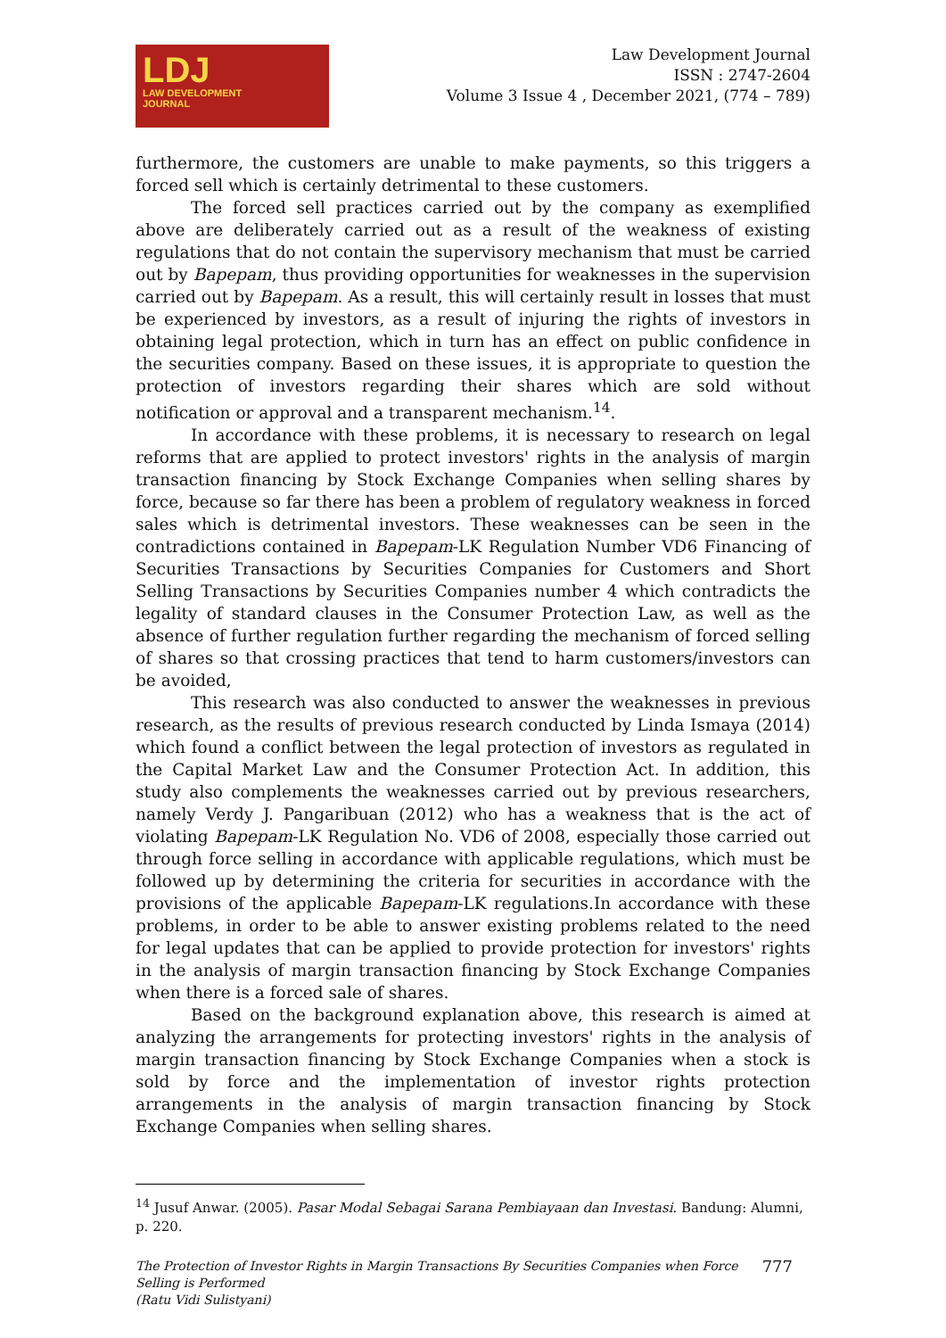LDJ
LAW DEVELOPMENT
JOURNAL
Law Development Journal
ISSN : 2747-2604
Volume 3 Issue 4 , December 2021, (774 – 789)
furthermore, the customers are unable to make payments, so this triggers a forced sell which is certainly detrimental to these customers.
The forced sell practices carried out by the company as exemplified above are deliberately carried out as a result of the weakness of existing regulations that do not contain the supervisory mechanism that must be carried out by Bapepam, thus providing opportunities for weaknesses in the supervision carried out by Bapepam. As a result, this will certainly result in losses that must be experienced by investors, as a result of injuring the rights of investors in obtaining legal protection, which in turn has an effect on public confidence in the securities company. Based on these issues, it is appropriate to question the protection of investors regarding their shares which are sold without notification or approval and a transparent mechanism.<sup>14</sup>.
In accordance with these problems, it is necessary to research on legal reforms that are applied to protect investors' rights in the analysis of margin transaction financing by Stock Exchange Companies when selling shares by force, because so far there has been a problem of regulatory weakness in forced sales which is detrimental investors. These weaknesses can be seen in the contradictions contained in Bapepam-LK Regulation Number VD6 Financing of Securities Transactions by Securities Companies for Customers and Short Selling Transactions by Securities Companies number 4 which contradicts the legality of standard clauses in the Consumer Protection Law, as well as the absence of further regulation further regarding the mechanism of forced selling of shares so that crossing practices that tend to harm customers/investors can be avoided,
This research was also conducted to answer the weaknesses in previous research, as the results of previous research conducted by Linda Ismaya (2014) which found a conflict between the legal protection of investors as regulated in the Capital Market Law and the Consumer Protection Act. In addition, this study also complements the weaknesses carried out by previous researchers, namely Verdy J. Pangaribuan (2012) who has a weakness that is the act of violating Bapepam-LK Regulation No. VD6 of 2008, especially those carried out through force selling in accordance with applicable regulations, which must be followed up by determining the criteria for securities in accordance with the provisions of the applicable Bapepam-LK regulations.In accordance with these problems, in order to be able to answer existing problems related to the need for legal updates that can be applied to provide protection for investors' rights in the analysis of margin transaction financing by Stock Exchange Companies when there is a forced sale of shares.
Based on the background explanation above, this research is aimed at analyzing the arrangements for protecting investors' rights in the analysis of margin transaction financing by Stock Exchange Companies when a stock is sold by force and the implementation of investor rights protection arrangements in the analysis of margin transaction financing by Stock Exchange Companies when selling shares.
<sup>14</sup> Jusuf Anwar. (2005). Pasar Modal Sebagai Sarana Pembiayaan dan Investasi. Bandung: Alumni, p. 220.
The Protection of Investor Rights in Margin Transactions By Securities Companies when Force
Selling is Performed
(Ratu Vidi Sulistyani)
777